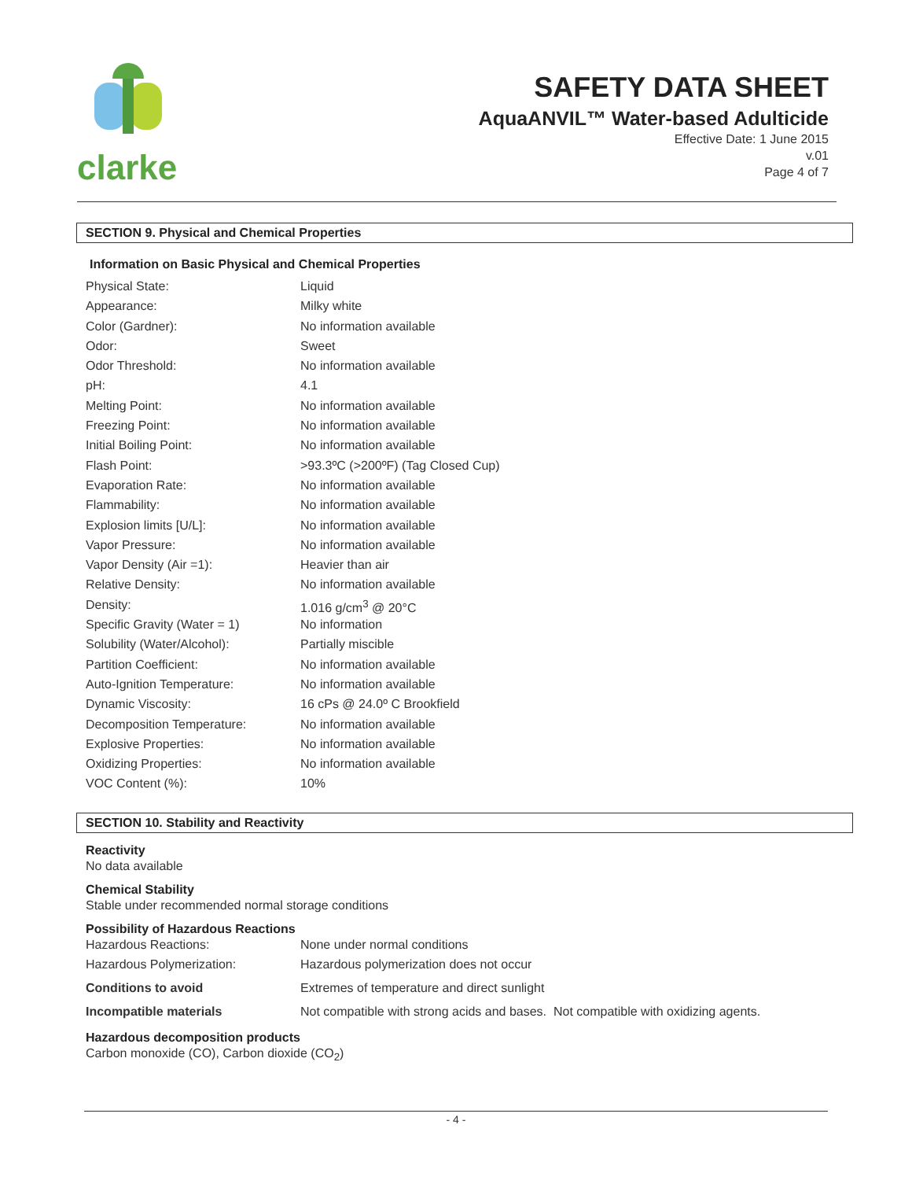clarke
SAFETY DATA SHEET
AquaANVIL™ Water-based Adulticide
Effective Date: 1 June 2015
v.01
Page 4 of 7
SECTION 9. Physical and Chemical Properties
Information on Basic Physical and Chemical Properties
| Physical State: | Liquid |
| Appearance: | Milky white |
| Color (Gardner): | No information available |
| Odor: | Sweet |
| Odor Threshold: | No information available |
| pH: | 4.1 |
| Melting Point: | No information available |
| Freezing Point: | No information available |
| Initial Boiling Point: | No information available |
| Flash Point: | >93.3ºC (>200ºF) (Tag Closed Cup) |
| Evaporation Rate: | No information available |
| Flammability: | No information available |
| Explosion limits [U/L]: | No information available |
| Vapor Pressure: | No information available |
| Vapor Density (Air =1): | Heavier than air |
| Relative Density: | No information available |
| Density: | 1.016 g/cm<sup>3</sup> @ 20°C |
| Specific Gravity (Water = 1) | No information |
| Solubility (Water/Alcohol): | Partially miscible |
| Partition Coefficient: | No information available |
| Auto-Ignition Temperature: | No information available |
| Dynamic Viscosity: | 16 cPs @ 24.0º C Brookfield |
| Decomposition Temperature: | No information available |
| Explosive Properties: | No information available |
| Oxidizing Properties: | No information available |
| VOC Content (%): | 10% |
SECTION 10. Stability and Reactivity
Reactivity
No data available
Chemical Stability
Stable under recommended normal storage conditions
Possibility of Hazardous Reactions
| Hazardous Reactions: | None under normal conditions |
| Hazardous Polymerization: | Hazardous polymerization does not occur |
| Conditions to avoid | Extremes of temperature and direct sunlight |
| Incompatible materials | Not compatible with strong acids and bases. Not compatible with oxidizing agents. |
Hazardous decomposition products
Carbon monoxide (CO), Carbon dioxide (CO<sub>2</sub>)
- 4 -